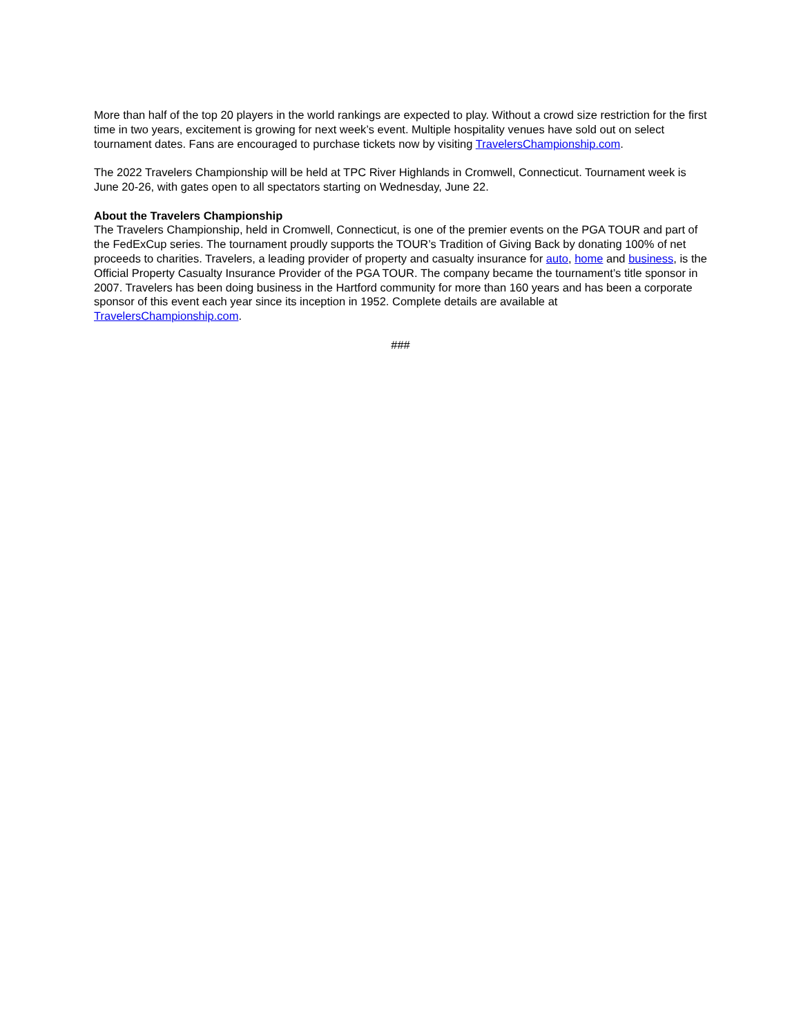More than half of the top 20 players in the world rankings are expected to play. Without a crowd size restriction for the first time in two years, excitement is growing for next week’s event. Multiple hospitality venues have sold out on select tournament dates. Fans are encouraged to purchase tickets now by visiting TravelersChampionship.com.
The 2022 Travelers Championship will be held at TPC River Highlands in Cromwell, Connecticut. Tournament week is June 20-26, with gates open to all spectators starting on Wednesday, June 22.
About the Travelers Championship
The Travelers Championship, held in Cromwell, Connecticut, is one of the premier events on the PGA TOUR and part of the FedExCup series. The tournament proudly supports the TOUR’s Tradition of Giving Back by donating 100% of net proceeds to charities. Travelers, a leading provider of property and casualty insurance for auto, home and business, is the Official Property Casualty Insurance Provider of the PGA TOUR. The company became the tournament’s title sponsor in 2007. Travelers has been doing business in the Hartford community for more than 160 years and has been a corporate sponsor of this event each year since its inception in 1952. Complete details are available at TravelersChampionship.com.
###